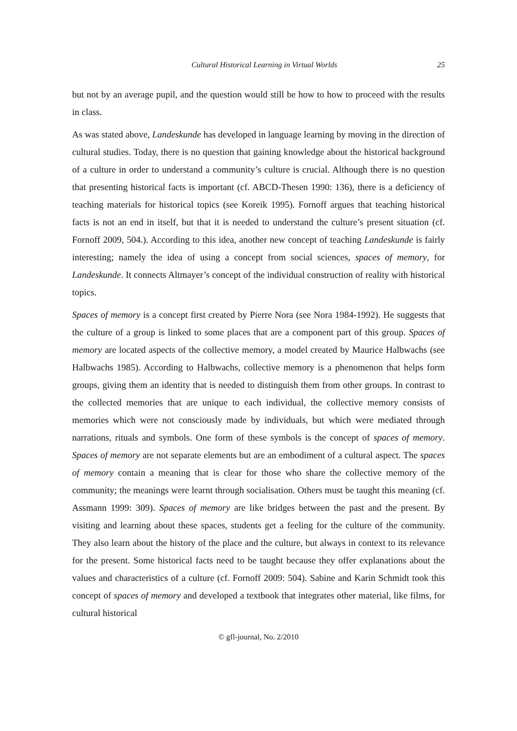Cultural Historical Learning in Virtual Worlds 25
but not by an average pupil, and the question would still be how to how to proceed with the results in class.
As was stated above, Landeskunde has developed in language learning by moving in the direction of cultural studies. Today, there is no question that gaining knowledge about the historical background of a culture in order to understand a community’s culture is crucial. Although there is no question that presenting historical facts is important (cf. ABCD-Thesen 1990: 136), there is a deficiency of teaching materials for historical topics (see Koreik 1995). Fornoff argues that teaching historical facts is not an end in itself, but that it is needed to understand the culture’s present situation (cf. Fornoff 2009, 504.). According to this idea, another new concept of teaching Landeskunde is fairly interesting; namely the idea of using a concept from social sciences, spaces of memory, for Landeskunde. It connects Altmayer’s concept of the individual construction of reality with historical topics.
Spaces of memory is a concept first created by Pierre Nora (see Nora 1984-1992). He suggests that the culture of a group is linked to some places that are a component part of this group. Spaces of memory are located aspects of the collective memory, a model created by Maurice Halbwachs (see Halbwachs 1985). According to Halbwachs, collective memory is a phenomenon that helps form groups, giving them an identity that is needed to distinguish them from other groups. In contrast to the collected memories that are unique to each individual, the collective memory consists of memories which were not consciously made by individuals, but which were mediated through narrations, rituals and symbols. One form of these symbols is the concept of spaces of memory. Spaces of memory are not separate elements but are an embodiment of a cultural aspect. The spaces of memory contain a meaning that is clear for those who share the collective memory of the community; the meanings were learnt through socialisation. Others must be taught this meaning (cf. Assmann 1999: 309). Spaces of memory are like bridges between the past and the present. By visiting and learning about these spaces, students get a feeling for the culture of the community. They also learn about the history of the place and the culture, but always in context to its relevance for the present. Some historical facts need to be taught because they offer explanations about the values and characteristics of a culture (cf. Fornoff 2009: 504). Sabine and Karin Schmidt took this concept of spaces of memory and developed a textbook that integrates other material, like films, for cultural historical
© gfl-journal, No. 2/2010